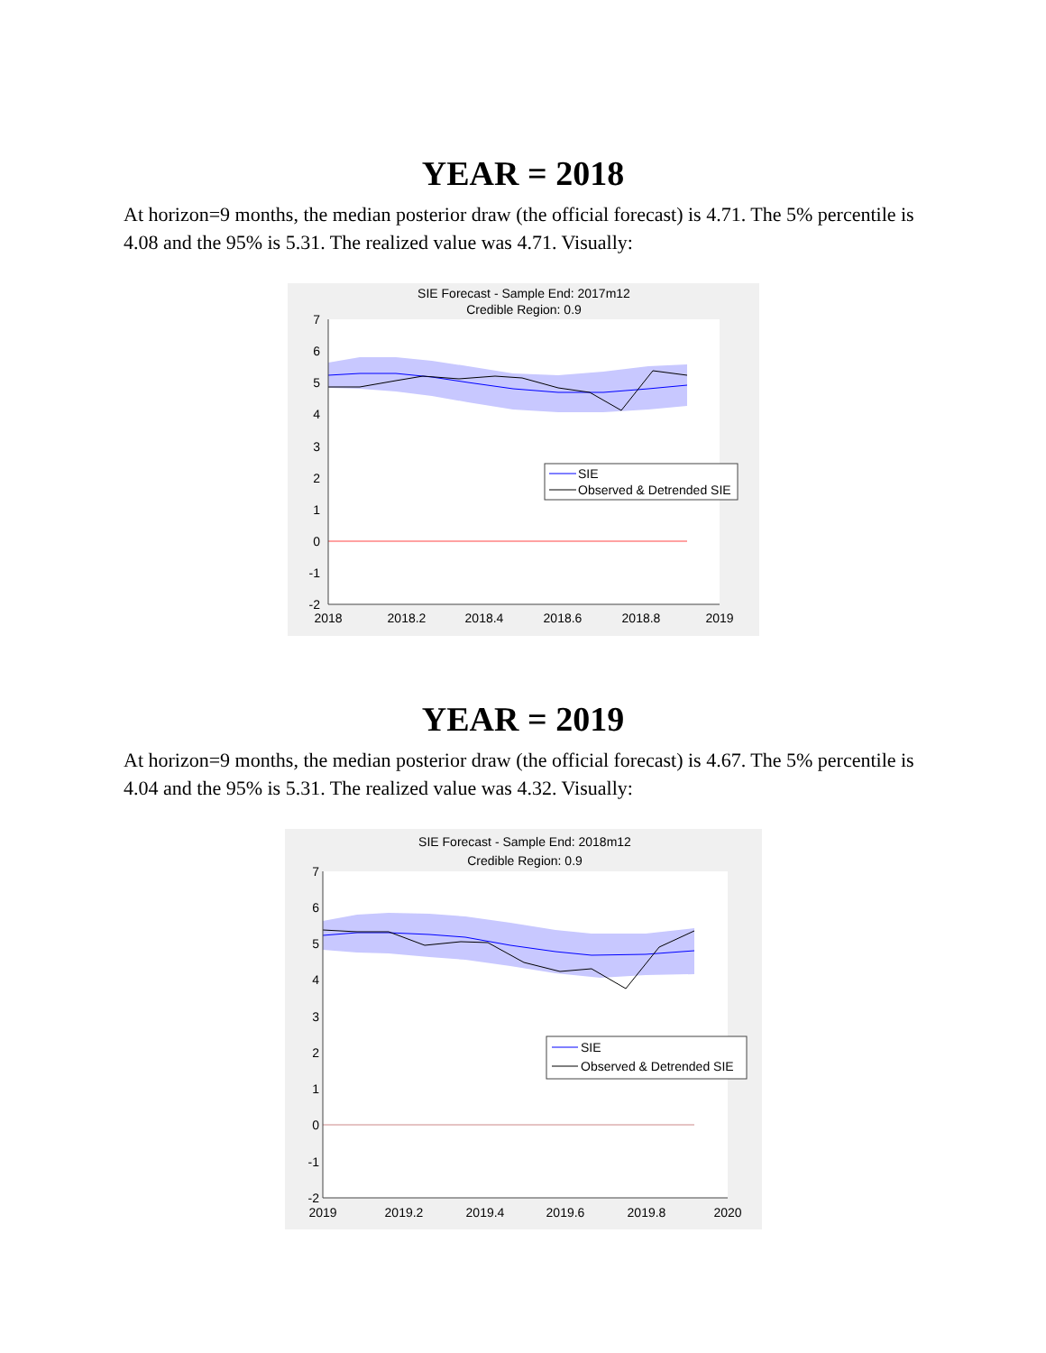YEAR = 2018
At horizon=9 months, the median posterior draw (the official forecast) is 4.71. The 5% percentile is 4.08 and the 95% is 5.31. The realized value was 4.71. Visually:
SIE Forecast - Sample End: 2017m12
Credible Region: 0.9
7
6
5
4
3
2
1
0
-1
-2
2018
2018.2
2018.4
2018.6
2018.8
2019
SIE
Observed & Detrended SIE
YEAR = 2019
At horizon=9 months, the median posterior draw (the official forecast) is 4.67. The 5% percentile is 4.04 and the 95% is 5.31. The realized value was 4.32. Visually:
SIE Forecast - Sample End: 2018m12
Credible Region: 0.9
7
6
5
4
3
2
1
0
-1
-2
2019
2019.2
2019.4
2019.6
2019.8
2020
SIE
Observed & Detrended SIE